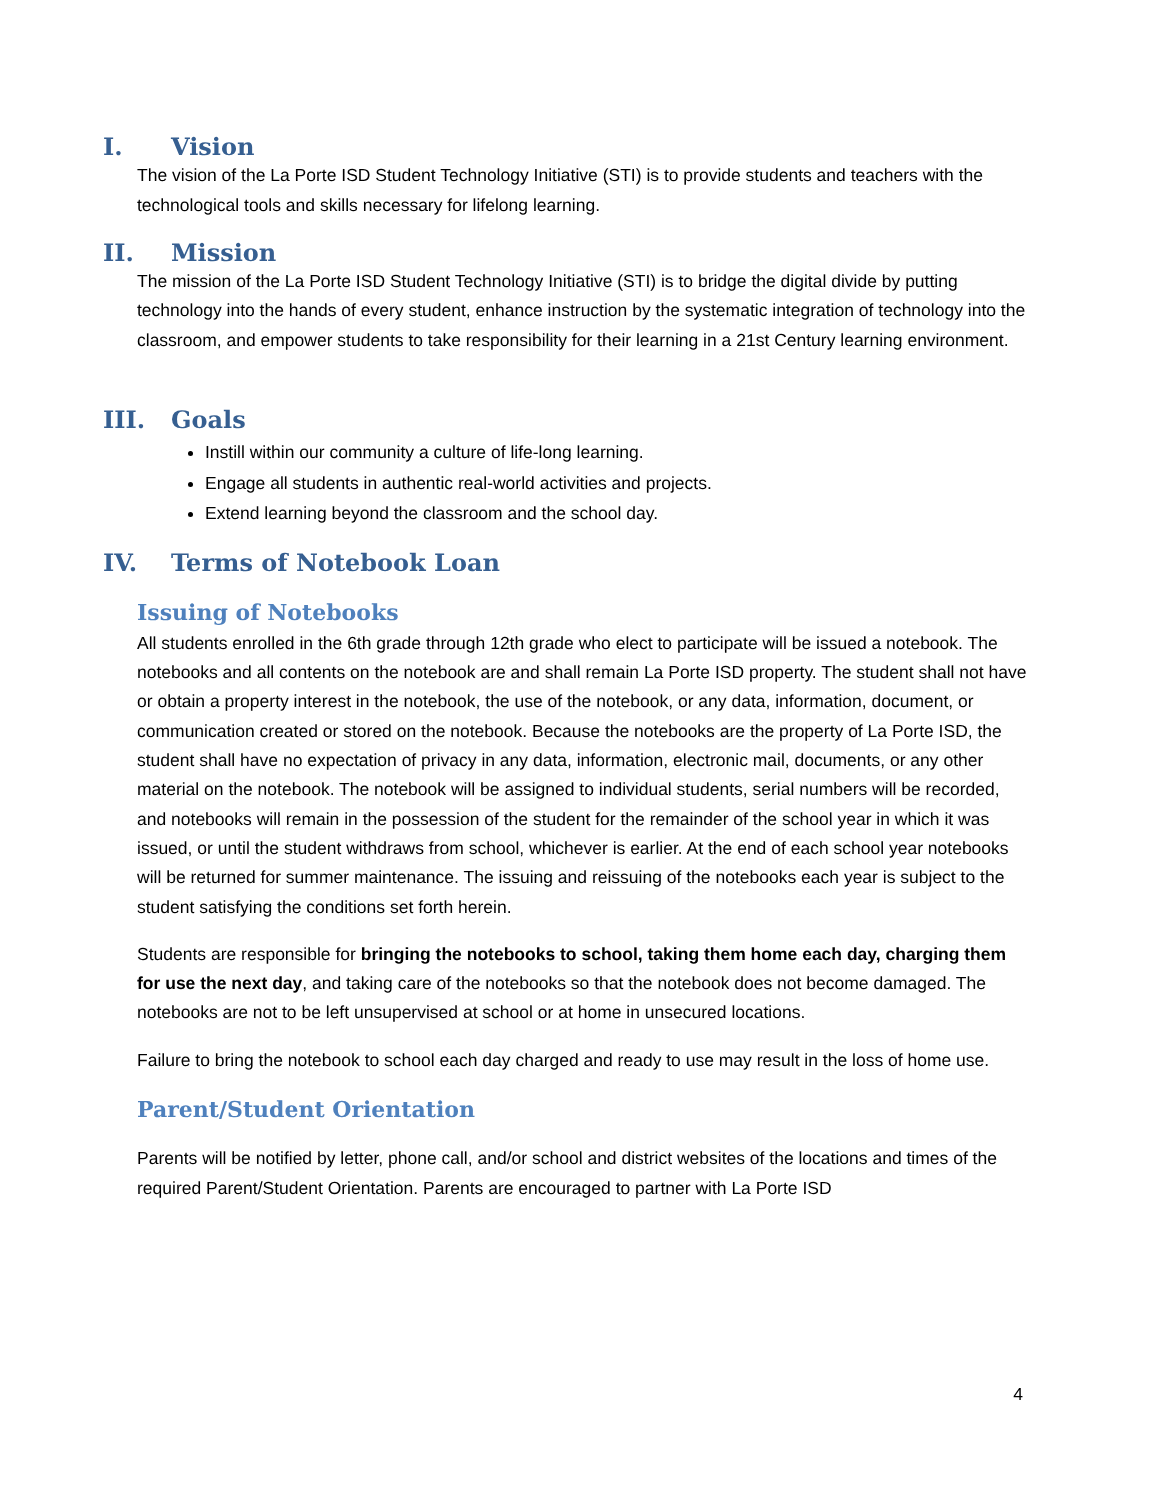I. Vision
The vision of the La Porte ISD Student Technology Initiative (STI) is to provide students and teachers with the technological tools and skills necessary for lifelong learning.
II. Mission
The mission of the La Porte ISD Student Technology Initiative (STI) is to bridge the digital divide by putting technology into the hands of every student, enhance instruction by the systematic integration of technology into the classroom, and empower students to take responsibility for their learning in a 21st Century learning environment.
III. Goals
Instill within our community a culture of life-long learning.
Engage all students in authentic real-world activities and projects.
Extend learning beyond the classroom and the school day.
IV. Terms of Notebook Loan
Issuing of Notebooks
All students enrolled in the 6th grade through 12th grade who elect to participate will be issued a notebook. The notebooks and all contents on the notebook are and shall remain La Porte ISD property. The student shall not have or obtain a property interest in the notebook, the use of the notebook, or any data, information, document, or communication created or stored on the notebook. Because the notebooks are the property of La Porte ISD, the student shall have no expectation of privacy in any data, information, electronic mail, documents, or any other material on the notebook. The notebook will be assigned to individual students, serial numbers will be recorded, and notebooks will remain in the possession of the student for the remainder of the school year in which it was issued, or until the student withdraws from school, whichever is earlier. At the end of each school year notebooks will be returned for summer maintenance. The issuing and reissuing of the notebooks each year is subject to the student satisfying the conditions set forth herein.
Students are responsible for bringing the notebooks to school, taking them home each day, charging them for use the next day, and taking care of the notebooks so that the notebook does not become damaged. The notebooks are not to be left unsupervised at school or at home in unsecured locations.
Failure to bring the notebook to school each day charged and ready to use may result in the loss of home use.
Parent/Student Orientation
Parents will be notified by letter, phone call, and/or school and district websites of the locations and times of the required Parent/Student Orientation. Parents are encouraged to partner with La Porte ISD
4